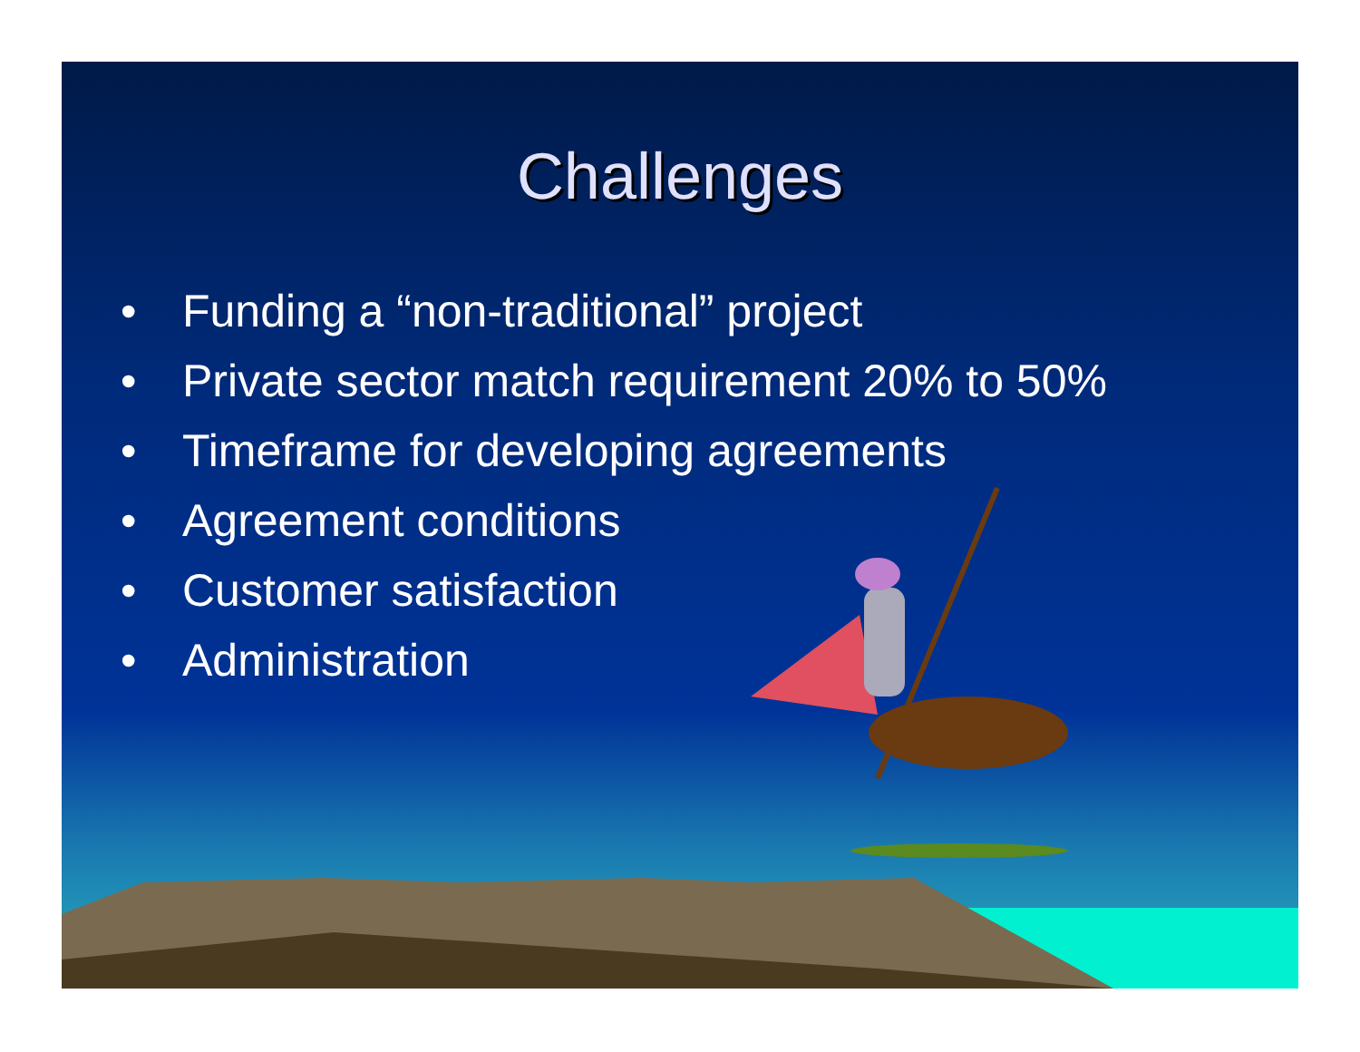Challenges
• Funding a “non-traditional” project
• Private sector match requirement 20% to 50%
• Timeframe for developing agreements
• Agreement conditions
• Customer satisfaction
• Administration